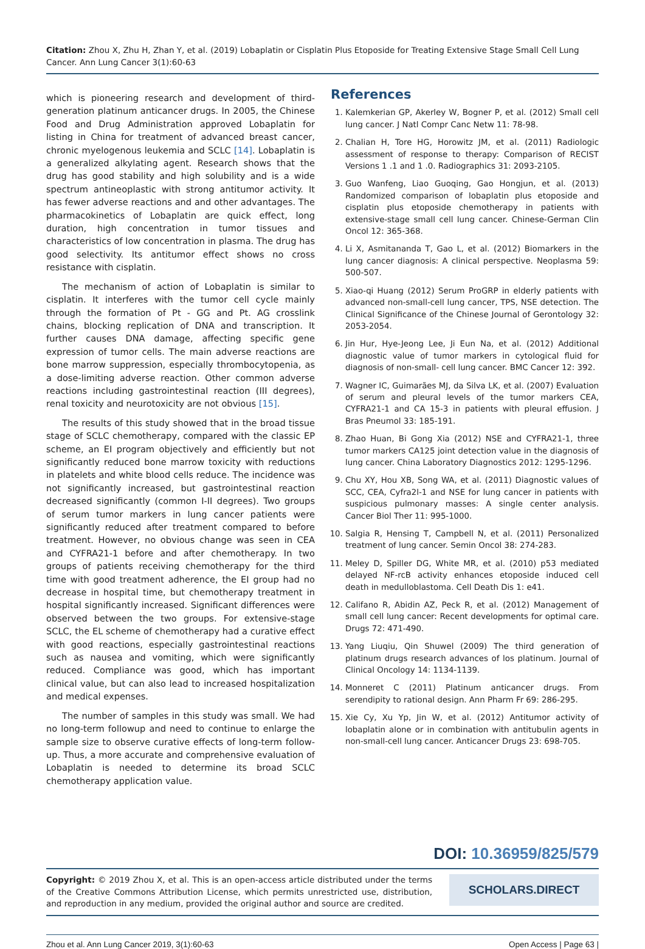Citation: Zhou X, Zhu H, Zhan Y, et al. (2019) Lobaplatin or Cisplatin Plus Etoposide for Treating Extensive Stage Small Cell Lung Cancer. Ann Lung Cancer 3(1):60-63
which is pioneering research and development of third-generation platinum anticancer drugs. In 2005, the Chinese Food and Drug Administration approved Lobaplatin for listing in China for treatment of advanced breast cancer, chronic myelogenous leukemia and SCLC [14]. Lobaplatin is a generalized alkylating agent. Research shows that the drug has good stability and high solubility and is a wide spectrum antineoplastic with strong antitumor activity. It has fewer adverse reactions and and other advantages. The pharmacokinetics of Lobaplatin are quick effect, long duration, high concentration in tumor tissues and characteristics of low concentration in plasma. The drug has good selectivity. Its antitumor effect shows no cross resistance with cisplatin.
The mechanism of action of Lobaplatin is similar to cisplatin. It interferes with the tumor cell cycle mainly through the formation of Pt - GG and Pt. AG crosslink chains, blocking replication of DNA and transcription. It further causes DNA damage, affecting specific gene expression of tumor cells. The main adverse reactions are bone marrow suppression, especially thrombocytopenia, as a dose-limiting adverse reaction. Other common adverse reactions including gastrointestinal reaction (III degrees), renal toxicity and neurotoxicity are not obvious [15].
The results of this study showed that in the broad tissue stage of SCLC chemotherapy, compared with the classic EP scheme, an EI program objectively and efficiently but not significantly reduced bone marrow toxicity with reductions in platelets and white blood cells reduce. The incidence was not significantly increased, but gastrointestinal reaction decreased significantly (common I-II degrees). Two groups of serum tumor markers in lung cancer patients were significantly reduced after treatment compared to before treatment. However, no obvious change was seen in CEA and CYFRA21-1 before and after chemotherapy. In two groups of patients receiving chemotherapy for the third time with good treatment adherence, the EI group had no decrease in hospital time, but chemotherapy treatment in hospital significantly increased. Significant differences were observed between the two groups. For extensive-stage SCLC, the EL scheme of chemotherapy had a curative effect with good reactions, especially gastrointestinal reactions such as nausea and vomiting, which were significantly reduced. Compliance was good, which has important clinical value, but can also lead to increased hospitalization and medical expenses.
The number of samples in this study was small. We had no long-term followup and need to continue to enlarge the sample size to observe curative effects of long-term follow-up. Thus, a more accurate and comprehensive evaluation of Lobaplatin is needed to determine its broad SCLC chemotherapy application value.
References
1. Kalemkerian GP, Akerley W, Bogner P, et al. (2012) Small cell lung cancer. J Natl Compr Canc Netw 11: 78-98.
2. Chalian H, Tore HG, Horowitz JM, et al. (2011) Radiologic assessment of response to therapy: Comparison of RECIST Versions 1 .1 and 1 .0. Radiographics 31: 2093-2105.
3. Guo Wanfeng, Liao Guoqing, Gao Hongjun, et al. (2013) Randomized comparison of lobaplatin plus etoposide and cisplatin plus etoposide chemotherapy in patients with extensive-stage small cell lung cancer. Chinese-German Clin Oncol 12: 365-368.
4. Li X, Asmitananda T, Gao L, et al. (2012) Biomarkers in the lung cancer diagnosis: A clinical perspective. Neoplasma 59: 500-507.
5. Xiao-qi Huang (2012) Serum ProGRP in elderly patients with advanced non-small-cell lung cancer, TPS, NSE detection. The Clinical Significance of the Chinese Journal of Gerontology 32: 2053-2054.
6. Jin Hur, Hye-Jeong Lee, Ji Eun Na, et al. (2012) Additional diagnostic value of tumor markers in cytological fluid for diagnosis of non-small- cell lung cancer. BMC Cancer 12: 392.
7. Wagner IC, Guimarães MJ, da Silva LK, et al. (2007) Evaluation of serum and pleural levels of the tumor markers CEA, CYFRA21-1 and CA 15-3 in patients with pleural effusion. J Bras Pneumol 33: 185-191.
8. Zhao Huan, Bi Gong Xia (2012) NSE and CYFRA21-1, three tumor markers CA125 joint detection value in the diagnosis of lung cancer. China Laboratory Diagnostics 2012: 1295-1296.
9. Chu XY, Hou XB, Song WA, et al. (2011) Diagnostic values of SCC, CEA, Cyfra2l-1 and NSE for lung cancer in patients with suspicious pulmonary masses: A single center analysis. Cancer Biol Ther 11: 995-1000.
10. Salgia R, Hensing T, Campbell N, et al. (2011) Personalized treatment of lung cancer. Semin Oncol 38: 274-283.
11. Meley D, Spiller DG, White MR, et al. (2010) p53 mediated delayed NF-rcB activity enhances etoposide induced cell death in medulloblastoma. Cell Death Dis 1: e41.
12. Califano R, Abidin AZ, Peck R, et al. (2012) Management of small cell lung cancer: Recent developments for optimal care. Drugs 72: 471-490.
13. Yang Liuqiu, Qin Shuwel (2009) The third generation of platinum drugs research advances of los platinum. Journal of Clinical Oncology 14: 1134-1139.
14. Monneret C (2011) Platinum anticancer drugs. From serendipity to rational design. Ann Pharm Fr 69: 286-295.
15. Xie Cy, Xu Yp, Jin W, et al. (2012) Antitumor activity of lobaplatin alone or in combination with antitubulin agents in non-small-cell lung cancer. Anticancer Drugs 23: 698-705.
DOI: 10.36959/825/579
Copyright: © 2019 Zhou X, et al. This is an open-access article distributed under the terms of the Creative Commons Attribution License, which permits unrestricted use, distribution, and reproduction in any medium, provided the original author and source are credited.
SCHOLARS.DIRECT
Zhou et al. Ann Lung Cancer 2019, 3(1):60-63 Open Access | Page 63 |